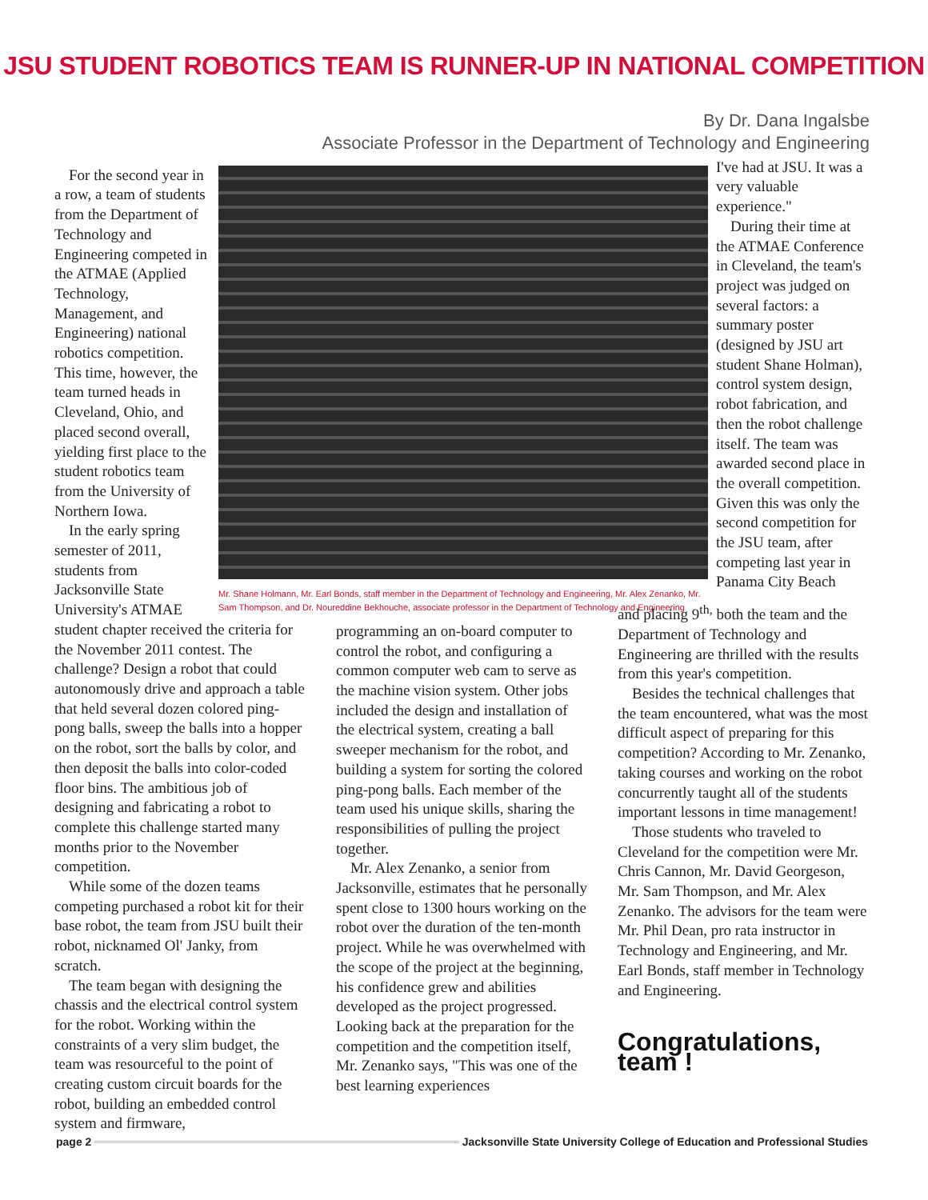JSU STUDENT ROBOTICS TEAM IS RUNNER-UP IN NATIONAL COMPETITION
By Dr. Dana Ingalsbe
Associate Professor in the Department of Technology and Engineering
For the second year in a row, a team of students from the Department of Technology and Engineering competed in the ATMAE (Applied Technology, Management, and Engineering) national robotics competition. This time, however, the team turned heads in Cleveland, Ohio, and placed second overall, yielding first place to the student robotics team from the University of Northern Iowa.
In the early spring semester of 2011, students from Jacksonville State University's ATMAE
Mr. Shane Holmann, Mr. Earl Bonds, staff member in the Department of Technology and Engineering, Mr. Alex Zenanko, Mr. Sam Thompson, and Dr. Noureddine Bekhouche, associate professor in the Department of Technology and Engineering
I've had at JSU. It was a very valuable experience."
During their time at the ATMAE Conference in Cleveland, the team's project was judged on several factors: a summary poster (designed by JSU art student Shane Holman), control system design, robot fabrication, and then the robot challenge itself. The team was awarded second place in the overall competition. Given this was only the second competition for the JSU team, after competing last year in Panama City Beach
student chapter received the criteria for the November 2011 contest. The challenge? Design a robot that could autonomously drive and approach a table that held several dozen colored ping-pong balls, sweep the balls into a hopper on the robot, sort the balls by color, and then deposit the balls into color-coded floor bins. The ambitious job of designing and fabricating a robot to complete this challenge started many months prior to the November competition.
While some of the dozen teams competing purchased a robot kit for their base robot, the team from JSU built their robot, nicknamed Ol' Janky, from scratch.
The team began with designing the chassis and the electrical control system for the robot. Working within the constraints of a very slim budget, the team was resourceful to the point of creating custom circuit boards for the robot, building an embedded control system and firmware,
programming an on-board computer to control the robot, and configuring a common computer web cam to serve as the machine vision system. Other jobs included the design and installation of the electrical system, creating a ball sweeper mechanism for the robot, and building a system for sorting the colored ping-pong balls. Each member of the team used his unique skills, sharing the responsibilities of pulling the project together.
Mr. Alex Zenanko, a senior from Jacksonville, estimates that he personally spent close to 1300 hours working on the robot over the duration of the ten-month project. While he was overwhelmed with the scope of the project at the beginning, his confidence grew and abilities developed as the project progressed. Looking back at the preparation for the competition and the competition itself, Mr. Zenanko says, "This was one of the best learning experiences
and placing 9<sup>th,</sup> both the team and the Department of Technology and Engineering are thrilled with the results from this year's competition.
Besides the technical challenges that the team encountered, what was the most difficult aspect of preparing for this competition? According to Mr. Zenanko, taking courses and working on the robot concurrently taught all of the students important lessons in time management!
Those students who traveled to Cleveland for the competition were Mr. Chris Cannon, Mr. David Georgeson, Mr. Sam Thompson, and Mr. Alex Zenanko. The advisors for the team were Mr. Phil Dean, pro rata instructor in Technology and Engineering, and Mr. Earl Bonds, staff member in Technology and Engineering.
Congratulations, team !
page 2 Jacksonville State University College of Education and Professional Studies